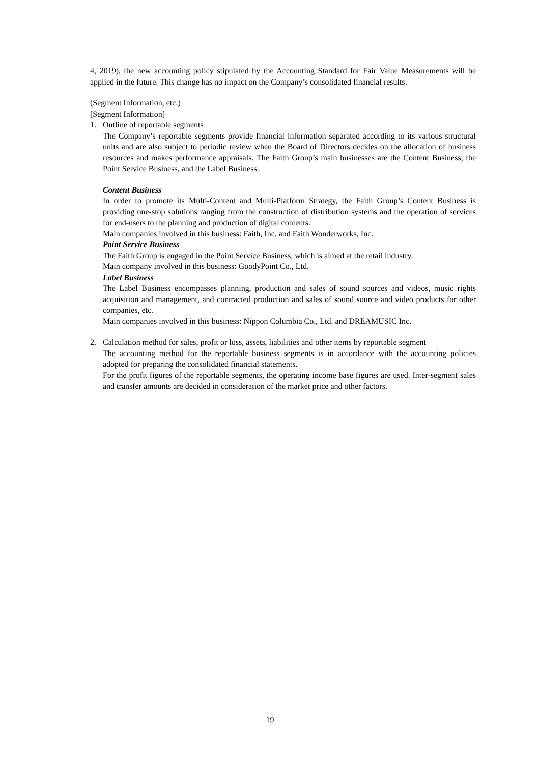4, 2019), the new accounting policy stipulated by the Accounting Standard for Fair Value Measurements will be applied in the future. This change has no impact on the Company’s consolidated financial results.
(Segment Information, etc.)
[Segment Information]
1. Outline of reportable segments
The Company’s reportable segments provide financial information separated according to its various structural units and are also subject to periodic review when the Board of Directors decides on the allocation of business resources and makes performance appraisals. The Faith Group’s main businesses are the Content Business, the Point Service Business, and the Label Business.
Content Business
In order to promote its Multi-Content and Multi-Platform Strategy, the Faith Group’s Content Business is providing one-stop solutions ranging from the construction of distribution systems and the operation of services for end-users to the planning and production of digital contents.
Main companies involved in this business: Faith, Inc. and Faith Wonderworks, Inc.
Point Service Business
The Faith Group is engaged in the Point Service Business, which is aimed at the retail industry.
Main company involved in this business: GoodyPoint Co., Ltd.
Label Business
The Label Business encompasses planning, production and sales of sound sources and videos, music rights acquisition and management, and contracted production and sales of sound source and video products for other companies, etc.
Main companies involved in this business: Nippon Columbia Co., Ltd. and DREAMUSIC Inc.
2. Calculation method for sales, profit or loss, assets, liabilities and other items by reportable segment
The accounting method for the reportable business segments is in accordance with the accounting policies adopted for preparing the consolidated financial statements.
For the profit figures of the reportable segments, the operating income base figures are used. Inter-segment sales and transfer amounts are decided in consideration of the market price and other factors.
19